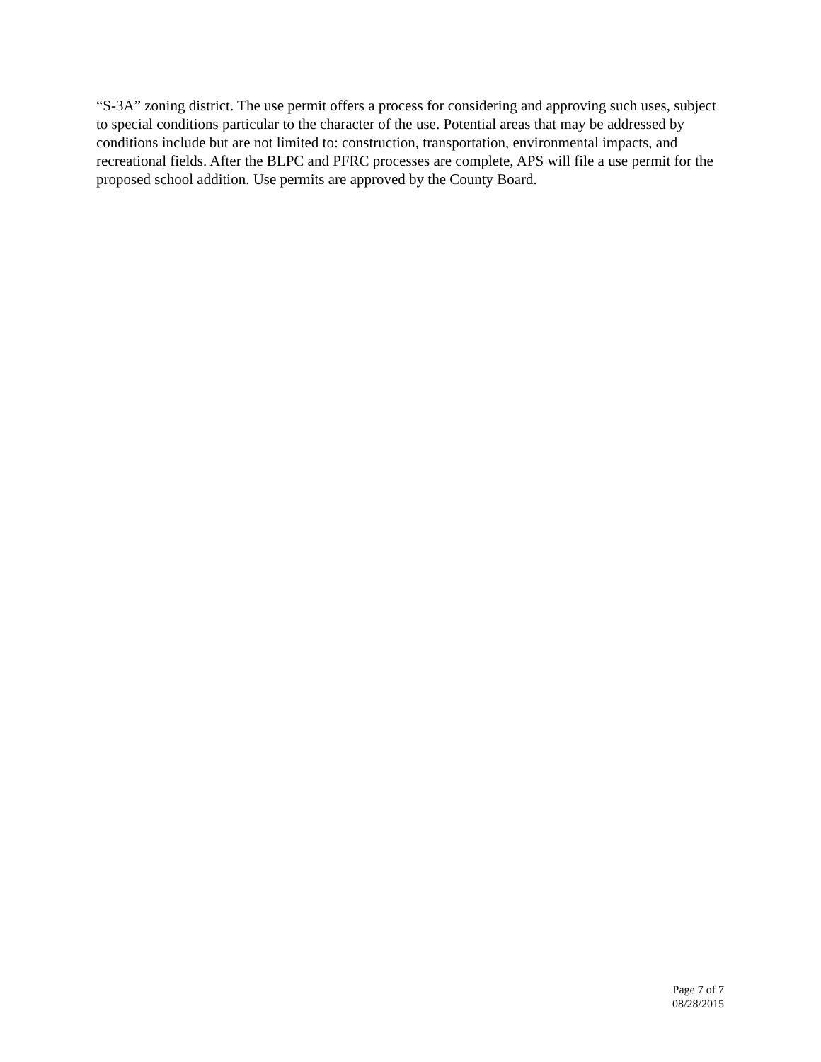“S-3A” zoning district. The use permit offers a process for considering and approving such uses, subject to special conditions particular to the character of the use. Potential areas that may be addressed by conditions include but are not limited to: construction, transportation, environmental impacts, and recreational fields. After the BLPC and PFRC processes are complete, APS will file a use permit for the proposed school addition. Use permits are approved by the County Board.
Page 7 of 7
08/28/2015